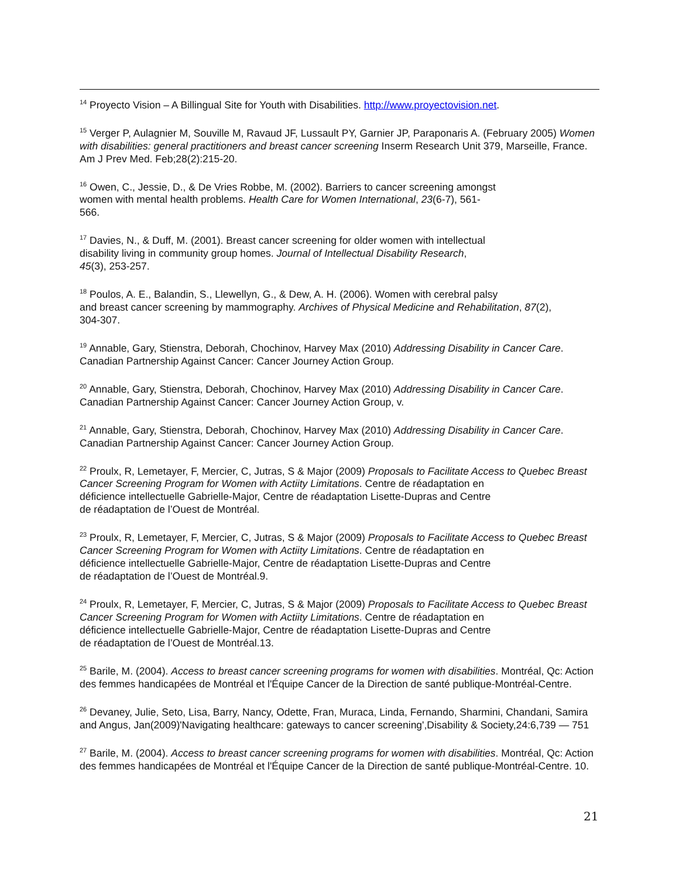<sup>14</sup> Proyecto Vision – A Billingual Site for Youth with Disabilities. http://www.proyectovision.net.
<sup>15</sup> Verger P, Aulagnier M, Souville M, Ravaud JF, Lussault PY, Garnier JP, Paraponaris A. (February 2005) Women with disabilities: general practitioners and breast cancer screening Inserm Research Unit 379, Marseille, France. Am J Prev Med. Feb;28(2):215-20.
<sup>16</sup> Owen, C., Jessie, D., & De Vries Robbe, M. (2002). Barriers to cancer screening amongst
women with mental health problems. Health Care for Women International, 23(6-7), 561-
566.
<sup>17</sup> Davies, N., & Duff, M. (2001). Breast cancer screening for older women with intellectual
disability living in community group homes. Journal of Intellectual Disability Research,
45(3), 253-257.
<sup>18</sup> Poulos, A. E., Balandin, S., Llewellyn, G., & Dew, A. H. (2006). Women with cerebral palsy
and breast cancer screening by mammography. Archives of Physical Medicine and Rehabilitation, 87(2),
304-307.
<sup>19</sup> Annable, Gary, Stienstra, Deborah, Chochinov, Harvey Max (2010) Addressing Disability in Cancer Care. Canadian Partnership Against Cancer: Cancer Journey Action Group.
<sup>20</sup> Annable, Gary, Stienstra, Deborah, Chochinov, Harvey Max (2010) Addressing Disability in Cancer Care. Canadian Partnership Against Cancer: Cancer Journey Action Group, v.
<sup>21</sup> Annable, Gary, Stienstra, Deborah, Chochinov, Harvey Max (2010) Addressing Disability in Cancer Care. Canadian Partnership Against Cancer: Cancer Journey Action Group.
<sup>22</sup> Proulx, R, Lemetayer, F, Mercier, C, Jutras, S & Major (2009) Proposals to Facilitate Access to Quebec Breast Cancer Screening Program for Women with Actiity Limitations. Centre de réadaptation en
déficience intellectuelle Gabrielle-Major, Centre de réadaptation Lisette-Dupras and Centre
de réadaptation de l’Ouest de Montréal.
<sup>23</sup> Proulx, R, Lemetayer, F, Mercier, C, Jutras, S & Major (2009) Proposals to Facilitate Access to Quebec Breast Cancer Screening Program for Women with Actiity Limitations. Centre de réadaptation en
déficience intellectuelle Gabrielle-Major, Centre de réadaptation Lisette-Dupras and Centre
de réadaptation de l’Ouest de Montréal.9.
<sup>24</sup> Proulx, R, Lemetayer, F, Mercier, C, Jutras, S & Major (2009) Proposals to Facilitate Access to Quebec Breast Cancer Screening Program for Women with Actiity Limitations. Centre de réadaptation en
déficience intellectuelle Gabrielle-Major, Centre de réadaptation Lisette-Dupras and Centre
de réadaptation de l’Ouest de Montréal.13.
<sup>25</sup> Barile, M. (2004). Access to breast cancer screening programs for women with disabilities. Montréal, Qc: Action des femmes handicapées de Montréal et l'Équipe Cancer de la Direction de santé publique-Montréal-Centre.
<sup>26</sup> Devaney, Julie, Seto, Lisa, Barry, Nancy, Odette, Fran, Muraca, Linda, Fernando, Sharmini, Chandani, Samira and Angus, Jan(2009)'Navigating healthcare: gateways to cancer screening',Disability & Society,24:6,739 — 751
<sup>27</sup> Barile, M. (2004). Access to breast cancer screening programs for women with disabilities. Montréal, Qc: Action des femmes handicapées de Montréal et l'Équipe Cancer de la Direction de santé publique-Montréal-Centre. 10.
21